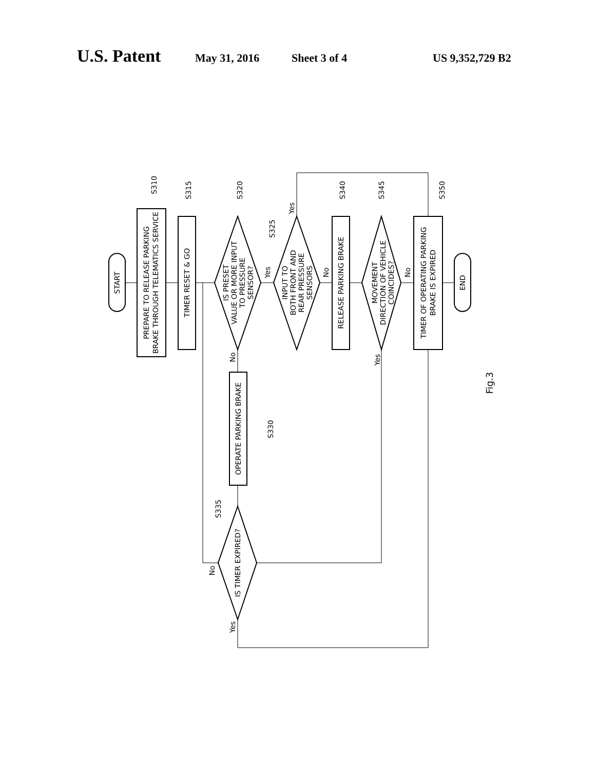U.S. Patent May 31, 2016 Sheet 3 of 4 US 9,352,729 B2
START
PREPARE TO RELEASE PARKING
BRAKE THROUGH TELEMATICS SERVICE
TIMER RESET & GO
IS PRESET
VALUE OR MORE INPUT
TO PRESSURE
SENSOR?
INPUT TO
BOTH FRONT AND
REAR PRESSURE
SENSORS
RELEASE PARKING BRAKE
MOVEMENT
DIRECTION OF VEHICLE
COINCIDES?
TIMER OF OPERATING PARKING
BRAKE IS EXPIRED
END
OPERATE PARKING BRAKE
IS TIMER EXPIRED?
S310
S315
S320
S325
S340
S345
S350
S330
S335
Yes
No
No
Yes
Yes
No
No
Yes
Fig.3